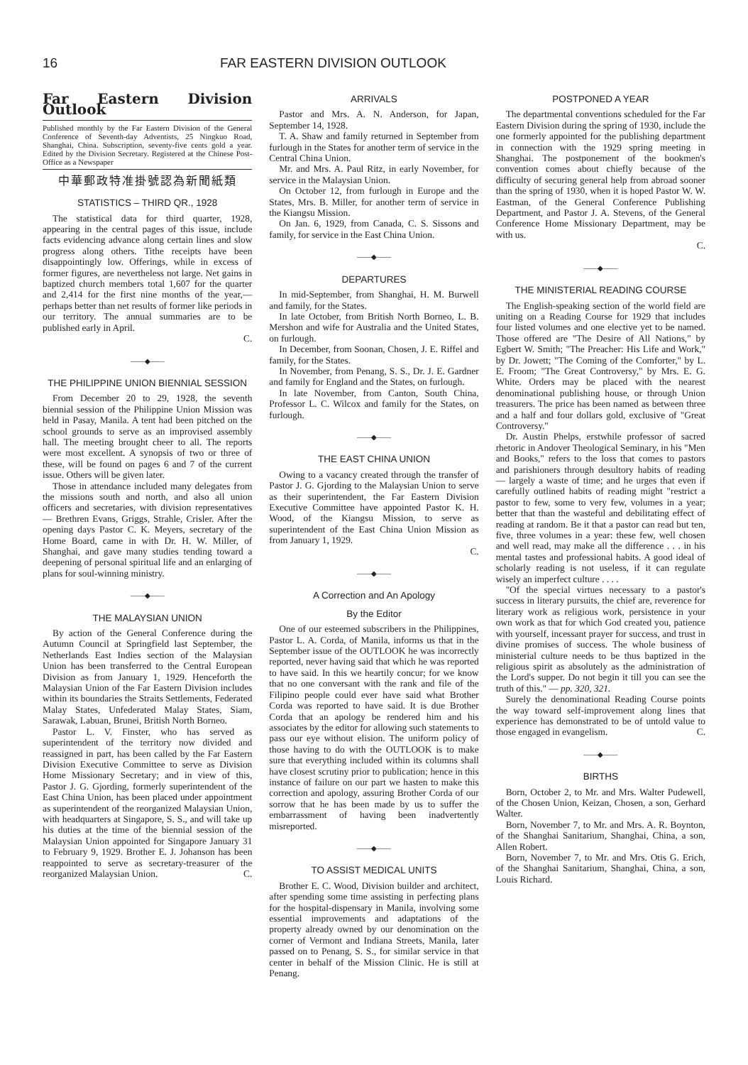16 FAR EASTERN DIVISION OUTLOOK
Far Eastern Division Outlook
Published monthly by the Far Eastern Division of the General Conference of Seventh-day Adventists, 25 Ningkuo Road, Shanghai, China. Subscription, seventy-five cents gold a year. Edited by the Division Secretary. Registered at the Chinese Post-Office as a Newspaper
中華郵政特准掛號認為新聞紙類
STATISTICS – THIRD QR., 1928
The statistical data for third quarter, 1928, appearing in the central pages of this issue, include facts evidencing advance along certain lines and slow progress along others. Tithe receipts have been disappointingly low. Offerings, while in excess of former figures, are nevertheless not large. Net gains in baptized church members total 1,607 for the quarter and 2,414 for the first nine months of the year,—perhaps better than net results of former like periods in our territory. The annual summaries are to be published early in April.
C.
——◆——
THE PHILIPPINE UNION BIENNIAL SESSION
From December 20 to 29, 1928, the seventh biennial session of the Philippine Union Mission was held in Pasay, Manila. A tent had been pitched on the school grounds to serve as an improvised assembly hall. The meeting brought cheer to all. The reports were most excellent. A synopsis of two or three of these, will be found on pages 6 and 7 of the current issue. Others will be given later.
Those in attendance included many delegates from the missions south and north, and also all union officers and secretaries, with division representatives — Brethren Evans, Griggs, Strahle, Crisler. After the opening days Pastor C. K. Meyers, secretary of the Home Board, came in with Dr. H. W. Miller, of Shanghai, and gave many studies tending toward a deepening of personal spiritual life and an enlarging of plans for soul-winning ministry.
——◆——
THE MALAYSIAN UNION
By action of the General Conference during the Autumn Council at Springfield last September, the Netherlands East Indies section of the Malaysian Union has been transferred to the Central European Division as from January 1, 1929. Henceforth the Malaysian Union of the Far Eastern Division includes within its boundaries the Straits Settlements, Federated Malay States, Unfederated Malay States, Siam, Sarawak, Labuan, Brunei, British North Borneo.
Pastor L. V. Finster, who has served as superintendent of the territory now divided and reassigned in part, has been called by the Far Eastern Division Executive Committee to serve as Division Home Missionary Secretary; and in view of this, Pastor J. G. Gjording, formerly superintendent of the East China Union, has been placed under appointment as superintendent of the reorganized Malaysian Union, with headquarters at Singapore, S. S., and will take up his duties at the time of the biennial session of the Malaysian Union appointed for Singapore January 31 to February 9, 1929. Brother E. J. Johanson has been reappointed to serve as secretary-treasurer of the reorganized Malaysian Union. C.
ARRIVALS
Pastor and Mrs. A. N. Anderson, for Japan, September 14, 1928.
T. A. Shaw and family returned in September from furlough in the States for another term of service in the Central China Union.
Mr. and Mrs. A. Paul Ritz, in early November, for service in the Malaysian Union.
On October 12, from furlough in Europe and the States, Mrs. B. Miller, for another term of service in the Kiangsu Mission.
On Jan. 6, 1929, from Canada, C. S. Sissons and family, for service in the East China Union.
——◆——
DEPARTURES
In mid-September, from Shanghai, H. M. Burwell and family, for the States.
In late October, from British North Borneo, L. B. Mershon and wife for Australia and the United States, on furlough.
In December, from Soonan, Chosen, J. E. Riffel and family, for the States.
In November, from Penang, S. S., Dr. J. E. Gardner and family for England and the States, on furlough.
In late November, from Canton, South China, Professor L. C. Wilcox and family for the States, on furlough.
——◆——
THE EAST CHINA UNION
Owing to a vacancy created through the transfer of Pastor J. G. Gjording to the Malaysian Union to serve as their superintendent, the Far Eastern Division Executive Committee have appointed Pastor K. H. Wood, of the Kiangsu Mission, to serve as superintendent of the East China Union Mission as from January 1, 1929.
C.
——◆——
A Correction and An Apology
By the Editor
One of our esteemed subscribers in the Philippines, Pastor L. A. Corda, of Manila, informs us that in the September issue of the OUTLOOK he was incorrectly reported, never having said that which he was reported to have said. In this we heartily concur; for we know that no one conversant with the rank and file of the Filipino people could ever have said what Brother Corda was reported to have said. It is due Brother Corda that an apology be rendered him and his associates by the editor for allowing such statements to pass our eye without elision. The uniform policy of those having to do with the OUTLOOK is to make sure that everything included within its columns shall have closest scrutiny prior to publication; hence in this instance of failure on our part we hasten to make this correction and apology, assuring Brother Corda of our sorrow that he has been made by us to suffer the embarrassment of having been inadvertently misreported.
——◆——
TO ASSIST MEDICAL UNITS
Brother E. C. Wood, Division builder and architect, after spending some time assisting in perfecting plans for the hospital-dispensary in Manila, involving some essential improvements and adaptations of the property already owned by our denomination on the corner of Vermont and Indiana Streets, Manila, later passed on to Penang, S. S., for similar service in that center in behalf of the Mission Clinic. He is still at Penang.
POSTPONED A YEAR
The departmental conventions scheduled for the Far Eastern Division during the spring of 1930, include the one formerly appointed for the publishing department in connection with the 1929 spring meeting in Shanghai. The postponement of the bookmen's convention comes about chiefly because of the difficulty of securing general help from abroad sooner than the spring of 1930, when it is hoped Pastor W. W. Eastman, of the General Conference Publishing Department, and Pastor J. A. Stevens, of the General Conference Home Missionary Department, may be with us.
C.
——◆——
THE MINISTERIAL READING COURSE
The English-speaking section of the world field are uniting on a Reading Course for 1929 that includes four listed volumes and one elective yet to be named. Those offered are "The Desire of All Nations," by Egbert W. Smith; "The Preacher: His Life and Work," by Dr. Jowett; "The Coming of the Comforter," by L. E. Froom; "The Great Controversy," by Mrs. E. G. White. Orders may be placed with the nearest denominational publishing house, or through Union treasurers. The price has been named as between three and a half and four dollars gold, exclusive of "Great Controversy."
Dr. Austin Phelps, erstwhile professor of sacred rhetoric in Andover Theological Seminary, in his "Men and Books," refers to the loss that comes to pastors and parishioners through desultory habits of reading — largely a waste of time; and he urges that even if carefully outlined habits of reading might "restrict a pastor to few, some to very few, volumes in a year; better that than the wasteful and debilitating effect of reading at random. Be it that a pastor can read but ten, five, three volumes in a year: these few, well chosen and well read, may make all the difference . . . in his mental tastes and professional habits. A good ideal of scholarly reading is not useless, if it can regulate wisely an imperfect culture . . . .
"Of the special virtues necessary to a pastor's success in literary pursuits, the chief are, reverence for literary work as religious work, persistence in your own work as that for which God created you, patience with yourself, incessant prayer for success, and trust in divine promises of success. The whole business of ministerial culture needs to be thus baptized in the religious spirit as absolutely as the administration of the Lord's supper. Do not begin it till you can see the truth of this." — pp. 320, 321.
Surely the denominational Reading Course points the way toward self-improvement along lines that experience has demonstrated to be of untold value to those engaged in evangelism. C.
——◆——
BIRTHS
Born, October 2, to Mr. and Mrs. Walter Pudewell, of the Chosen Union, Keizan, Chosen, a son, Gerhard Walter.
Born, November 7, to Mr. and Mrs. A. R. Boynton, of the Shanghai Sanitarium, Shanghai, China, a son, Allen Robert.
Born, November 7, to Mr. and Mrs. Otis G. Erich, of the Shanghai Sanitarium, Shanghai, China, a son, Louis Richard.